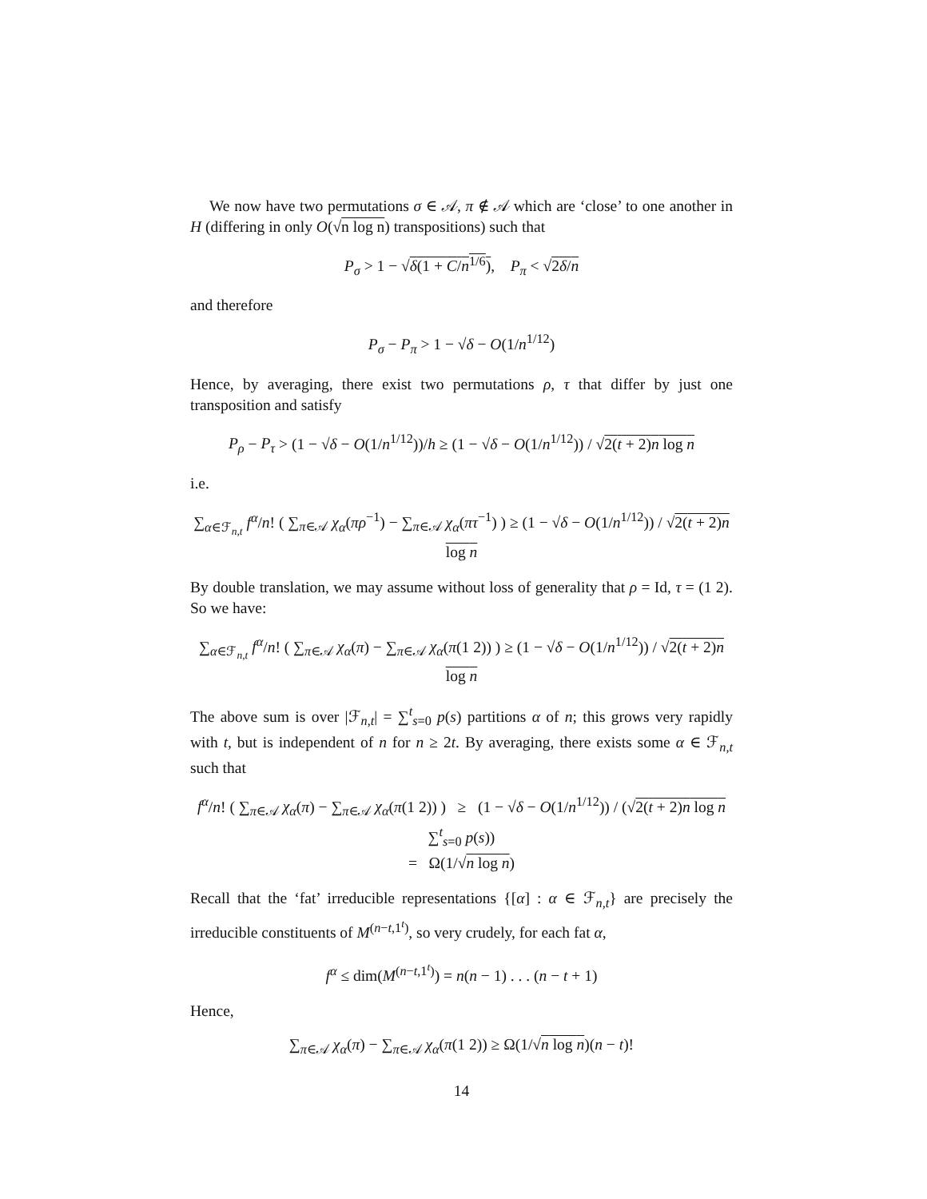We now have two permutations σ ∈ 𝒜, π ∉ 𝒜 which are ‘close’ to one another in H (differing in only O(√n log n) transpositions) such that
P<sub>σ</sub> > 1 − √δ(1 + C/n<sup>1/6</sup>), P<sub>π</sub> < √2δ/n
and therefore
P<sub>σ</sub> − P<sub>π</sub> > 1 − √δ − O(1/n<sup>1/12</sup>)
Hence, by averaging, there exist two permutations ρ, τ that differ by just one transposition and satisfy
P<sub>ρ</sub> − P<sub>τ</sub> > (1 − √δ − O(1/n<sup>1/12</sup>))/h ≥ (1 − √δ − O(1/n<sup>1/12</sup>)) / √2(t + 2)n log n
i.e.
∑<sub>α∈ℱ<sub>n,t</sub></sub> f<sup>α</sup>/n! ( ∑<sub>π∈𝒜</sub> χ<sub>α</sub>(πρ<sup>−1</sup>) − ∑<sub>π∈𝒜</sub> χ<sub>α</sub>(πτ<sup>−1</sup>) ) ≥ (1 − √δ − O(1/n<sup>1/12</sup>)) / √2(t + 2)n log n
By double translation, we may assume without loss of generality that ρ = Id, τ = (1 2). So we have:
∑<sub>α∈ℱ<sub>n,t</sub></sub> f<sup>α</sup>/n! ( ∑<sub>π∈𝒜</sub> χ<sub>α</sub>(π) − ∑<sub>π∈𝒜</sub> χ<sub>α</sub>(π(1 2)) ) ≥ (1 − √δ − O(1/n<sup>1/12</sup>)) / √2(t + 2)n log n
The above sum is over |ℱ<sub>n,t</sub>| = ∑<sup>t</sup><sub>s=0</sub> p(s) partitions α of n; this grows very rapidly with t, but is independent of n for n ≥ 2t. By averaging, there exists some α ∈ ℱ<sub>n,t</sub> such that
f<sup>α</sup>/n! ( ∑<sub>π∈𝒜</sub> χ<sub>α</sub>(π) − ∑<sub>π∈𝒜</sub> χ<sub>α</sub>(π(1 2)) ) ≥ (1 − √δ − O(1/n<sup>1/12</sup>)) / (√2(t + 2)n log n ∑<sup>t</sup><sub>s=0</sub> p(s))
= Ω(1/√n log n)
Recall that the ‘fat’ irreducible representations {[α] : α ∈ ℱ<sub>n,t</sub>} are precisely the irreducible constituents of M<sup>(n−t,1<sup>t</sup>)</sup>, so very crudely, for each fat α,
f<sup>α</sup> ≤ dim(M<sup>(n−t,1<sup>t</sup>)</sup>) = n(n − 1) . . . (n − t + 1)
Hence,
∑<sub>π∈𝒜</sub> χ<sub>α</sub>(π) − ∑<sub>π∈𝒜</sub> χ<sub>α</sub>(π(1 2)) ≥ Ω(1/√n log n)(n − t)!
14